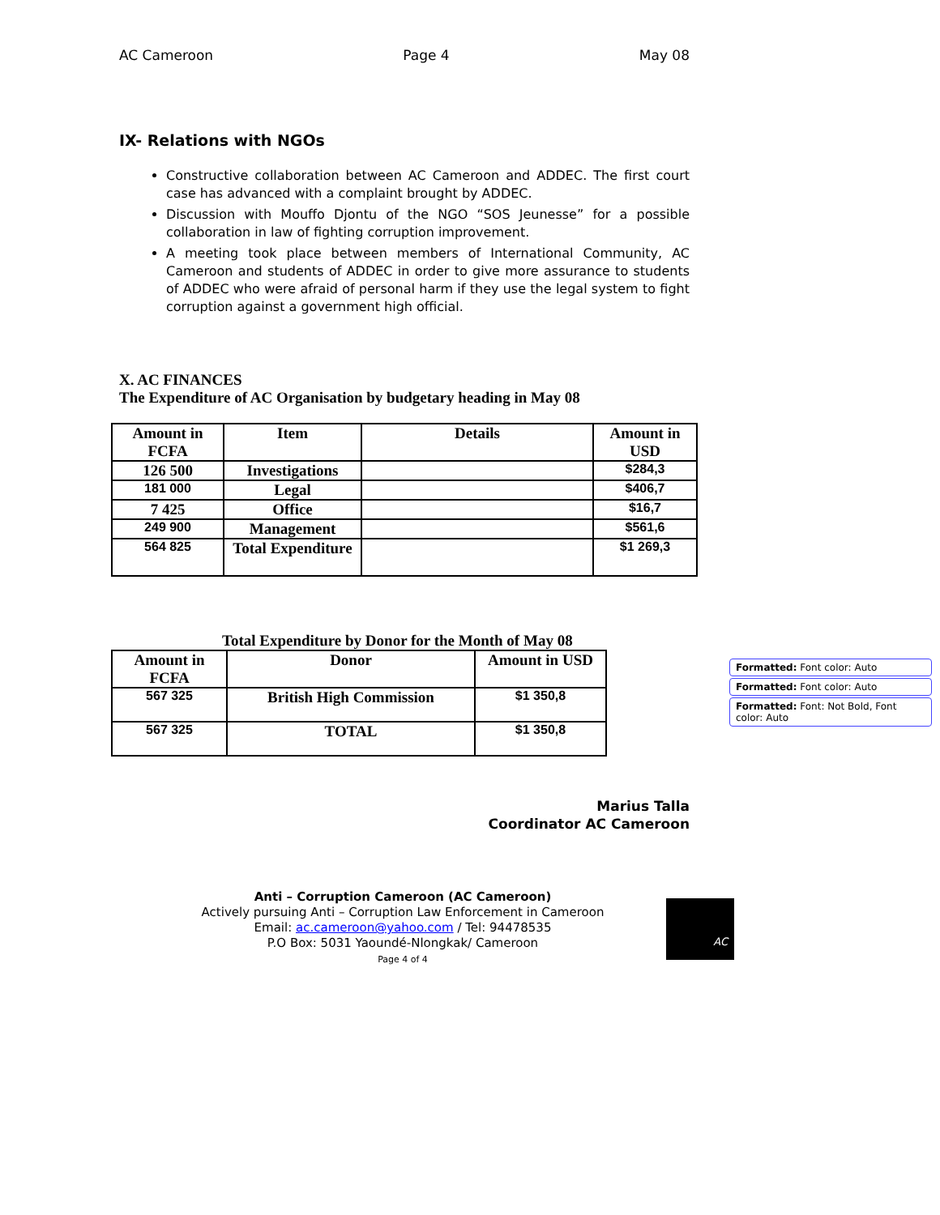AC Cameroon Page 4 May 08
IX- Relations with NGOs
Constructive collaboration between AC Cameroon and ADDEC. The first court case has advanced with a complaint brought by ADDEC.
Discussion with Mouffo Djontu of the NGO “SOS Jeunesse” for a possible collaboration in law of fighting corruption improvement.
A meeting took place between members of International Community, AC Cameroon and students of ADDEC in order to give more assurance to students of ADDEC who were afraid of personal harm if they use the legal system to fight corruption against a government high official.
X. AC FINANCES
The Expenditure of AC Organisation by budgetary heading in May 08
| Amount in FCFA | Item | Details | Amount in USD |
| --- | --- | --- | --- |
| 126 500 | Investigations | | $284,3 |
| 181 000 | Legal | | $406,7 |
| 7 425 | Office | | $16,7 |
| 249 900 | Management | | $561,6 |
| 564 825 | Total Expenditure | | $1 269,3 |
Total Expenditure by Donor for the Month of May 08
| Amount in FCFA | Donor | Amount in USD |
| --- | --- | --- |
| 567 325 | British High Commission | $1 350,8 |
| 567 325 | TOTAL | $1 350,8 |
Marius Talla
Coordinator AC Cameroon
Anti – Corruption Cameroon (AC Cameroon)
Actively pursuing Anti – Corruption Law Enforcement in Cameroon
Email: ac.cameroon@yahoo.com / Tel: 94478535
P.O Box: 5031 Yaoundé-Nlongkak/ Cameroon
Page 4 of 4
Formatted: Font color: Auto
Formatted: Font color: Auto
Formatted: Font: Not Bold, Font color: Auto
AC